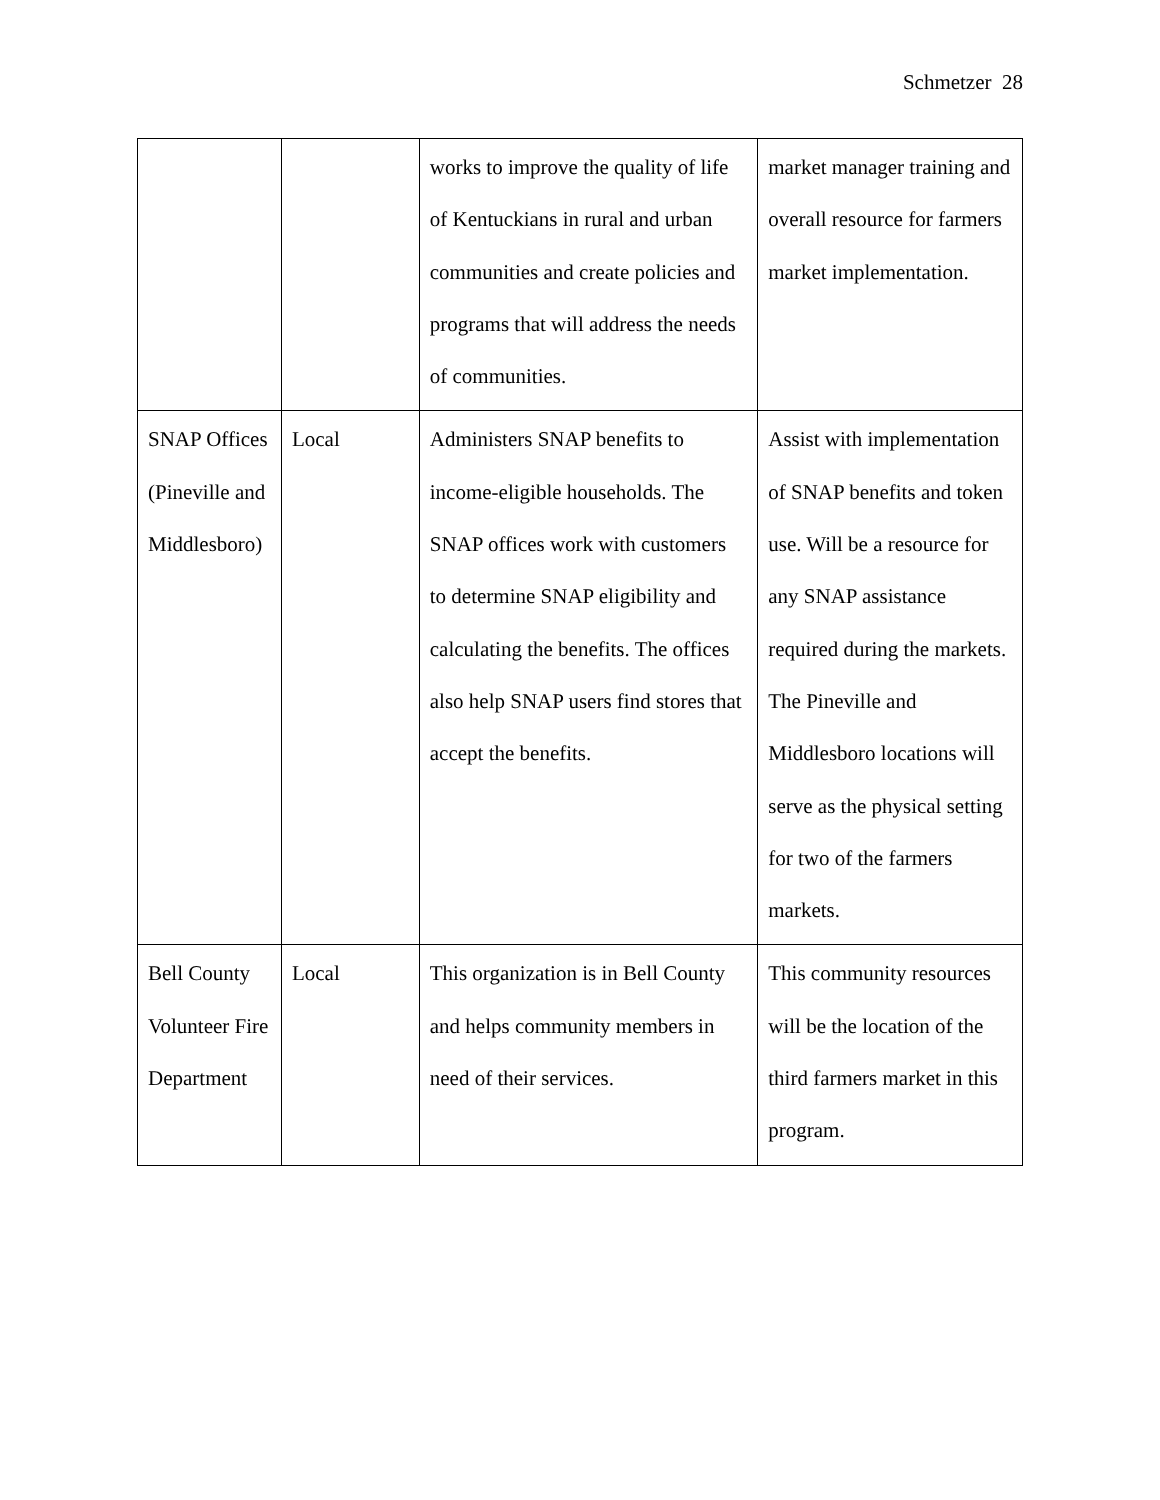Schmetzer 28
| | | works to improve the quality of life of Kentuckians in rural and urban communities and create policies and programs that will address the needs of communities. | market manager training and overall resource for farmers market implementation. |
| SNAP Offices (Pineville and Middlesboro) | Local | Administers SNAP benefits to income-eligible households. The SNAP offices work with customers to determine SNAP eligibility and calculating the benefits. The offices also help SNAP users find stores that accept the benefits. | Assist with implementation of SNAP benefits and token use. Will be a resource for any SNAP assistance required during the markets. The Pineville and Middlesboro locations will serve as the physical setting for two of the farmers markets. |
| Bell County Volunteer Fire Department | Local | This organization is in Bell County and helps community members in need of their services. | This community resources will be the location of the third farmers market in this program. |